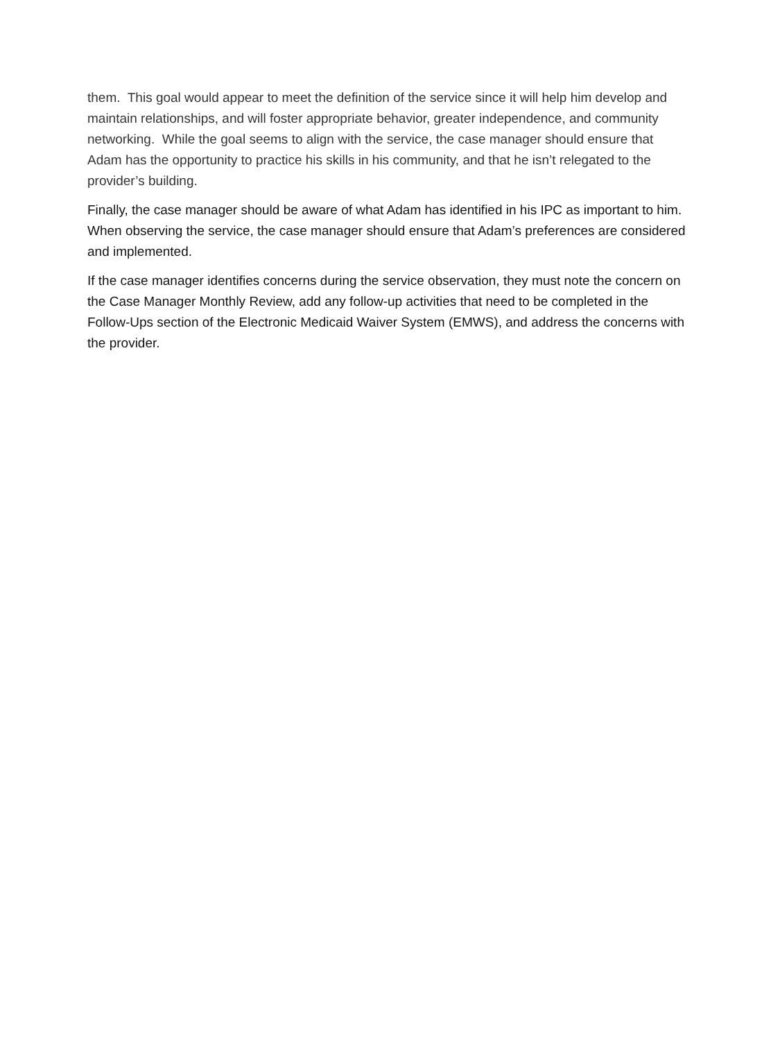them. This goal would appear to meet the definition of the service since it will help him develop and maintain relationships, and will foster appropriate behavior, greater independence, and community networking. While the goal seems to align with the service, the case manager should ensure that Adam has the opportunity to practice his skills in his community, and that he isn’t relegated to the provider’s building.
Finally, the case manager should be aware of what Adam has identified in his IPC as important to him. When observing the service, the case manager should ensure that Adam’s preferences are considered and implemented.
If the case manager identifies concerns during the service observation, they must note the concern on the Case Manager Monthly Review, add any follow-up activities that need to be completed in the Follow-Ups section of the Electronic Medicaid Waiver System (EMWS), and address the concerns with the provider.